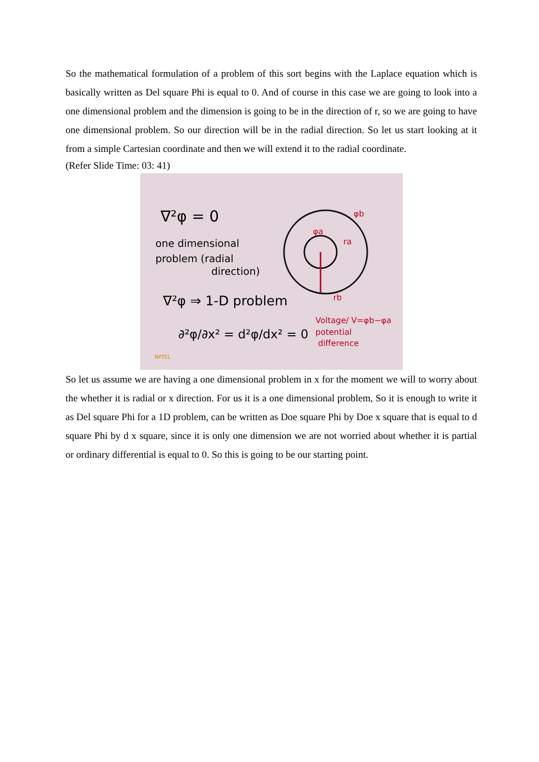So the mathematical formulation of a problem of this sort begins with the Laplace equation which is basically written as Del square Phi is equal to 0. And of course in this case we are going to look into a one dimensional problem and the dimension is going to be in the direction of r, so we are going to have one dimensional problem. So our direction will be in the radial direction. So let us start looking at it from a simple Cartesian coordinate and then we will extend it to the radial coordinate.
(Refer Slide Time: 03: 41)
∇²φ = 0
one dimensional
problem (radial
direction)
∇²φ ⇒ 1-D problem
∂²φ/∂x² = d²φ/dx² = 0
φb
φa
ra
rb
Voltage/ V=φb−φa
potential
difference
NPTEL
So let us assume we are having a one dimensional problem in x for the moment we will to worry about the whether it is radial or x direction. For us it is a one dimensional problem, So it is enough to write it as Del square Phi for a 1D problem, can be written as Doe square Phi by Doe x square that is equal to d square Phi by d x square, since it is only one dimension we are not worried about whether it is partial or ordinary differential is equal to 0. So this is going to be our starting point.